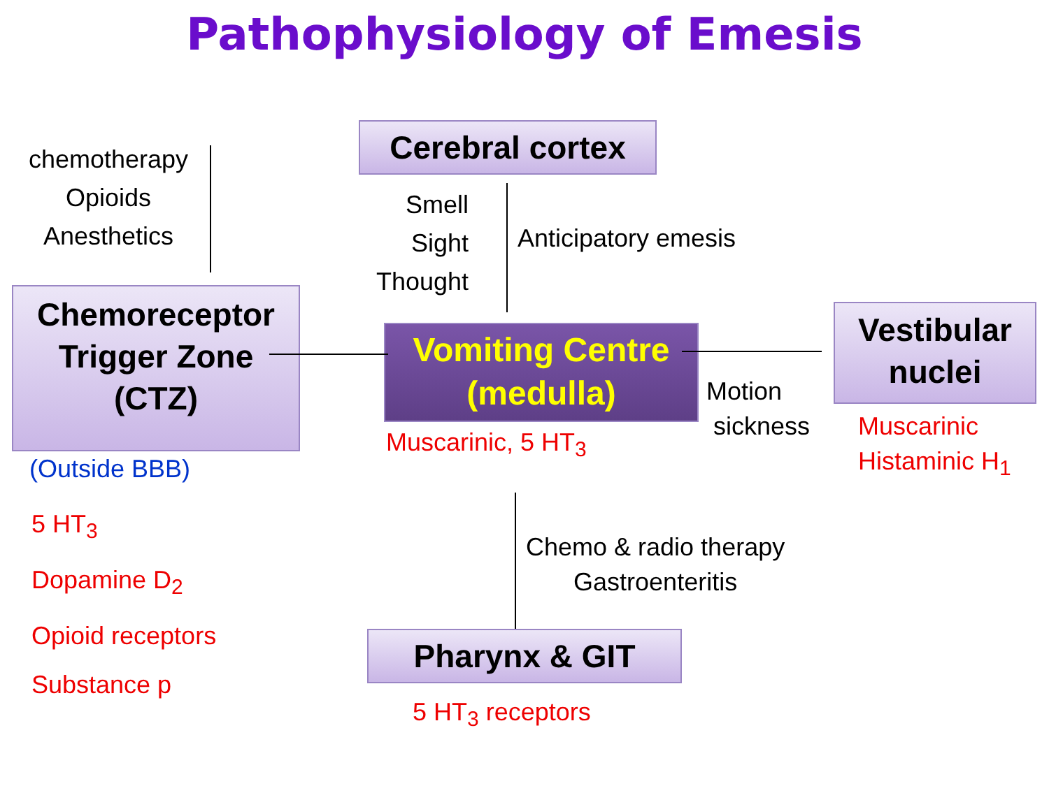Pathophysiology of Emesis
chemotherapy
Opioids
Anesthetics
Cerebral cortex
Smell
Sight
Thought
Anticipatory emesis
Chemoreceptor
Trigger Zone
(CTZ)
Vomiting Centre
(medulla)
Vestibular
nuclei
Motion
sickness
Muscarinic, 5 HT<sub>3</sub>
Muscarinic
Histaminic H<sub>1</sub>
(Outside BBB)
5 HT<sub>3</sub>
Dopamine D<sub>2</sub>
Opioid receptors
Substance p
Chemo & radio therapy
Gastroenteritis
Pharynx & GIT
5 HT<sub>3</sub> receptors